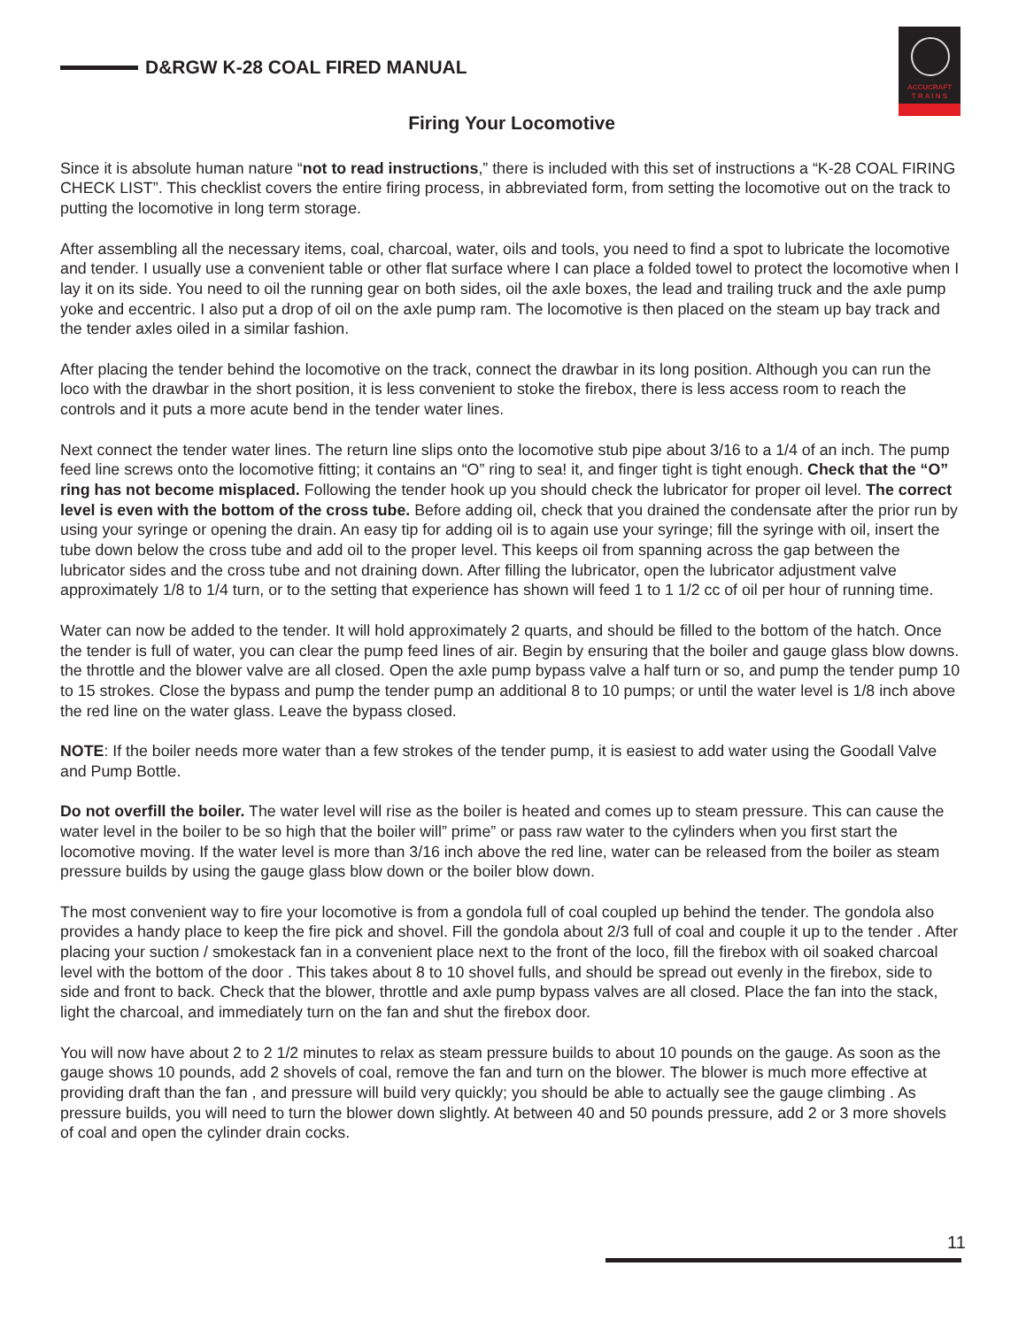D&RGW K-28 COAL FIRED MANUAL
ACCUCRAFT
T R A I N S
Firing Your Locomotive
Since it is absolute human nature “not to read instructions,” there is included with this set of instructions a “K-28 COAL FIRING CHECK LIST”. This checklist covers the entire firing process, in abbreviated form, from setting the locomotive out on the track to putting the locomotive in long term storage.
After assembling all the necessary items, coal, charcoal, water, oils and tools, you need to find a spot to lubricate the locomotive and tender. I usually use a convenient table or other flat surface where I can place a folded towel to protect the locomotive when I lay it on its side. You need to oil the running gear on both sides, oil the axle boxes, the lead and trailing truck and the axle pump yoke and eccentric. I also put a drop of oil on the axle pump ram. The locomotive is then placed on the steam up bay track and the tender axles oiled in a similar fashion.
After placing the tender behind the locomotive on the track, connect the drawbar in its long position. Although you can run the loco with the drawbar in the short position, it is less convenient to stoke the firebox, there is less access room to reach the controls and it puts a more acute bend in the tender water lines.
Next connect the tender water lines. The return line slips onto the locomotive stub pipe about 3/16 to a 1/4 of an inch. The pump feed line screws onto the locomotive fitting; it contains an “O” ring to sea! it, and finger tight is tight enough. Check that the “O” ring has not become misplaced. Following the tender hook up you should check the lubricator for proper oil level. The correct level is even with the bottom of the cross tube. Before adding oil, check that you drained the condensate after the prior run by using your syringe or opening the drain. An easy tip for adding oil is to again use your syringe; fill the syringe with oil, insert the tube down below the cross tube and add oil to the proper level. This keeps oil from spanning across the gap between the lubricator sides and the cross tube and not draining down. After filling the lubricator, open the lubricator adjustment valve approximately 1/8 to 1/4 turn, or to the setting that experience has shown will feed 1 to 1 1/2 cc of oil per hour of running time.
Water can now be added to the tender. It will hold approximately 2 quarts, and should be filled to the bottom of the hatch. Once the tender is full of water, you can clear the pump feed lines of air. Begin by ensuring that the boiler and gauge glass blow downs. the throttle and the blower valve are all closed. Open the axle pump bypass valve a half turn or so, and pump the tender pump 10 to 15 strokes. Close the bypass and pump the tender pump an additional 8 to 10 pumps; or until the water level is 1/8 inch above the red line on the water glass. Leave the bypass closed.
NOTE: If the boiler needs more water than a few strokes of the tender pump, it is easiest to add water using the Goodall Valve and Pump Bottle.
Do not overfill the boiler. The water level will rise as the boiler is heated and comes up to steam pressure. This can cause the water level in the boiler to be so high that the boiler will” prime” or pass raw water to the cylinders when you first start the locomotive moving. If the water level is more than 3/16 inch above the red line, water can be released from the boiler as steam pressure builds by using the gauge glass blow down or the boiler blow down.
The most convenient way to fire your locomotive is from a gondola full of coal coupled up behind the tender. The gondola also provides a handy place to keep the fire pick and shovel. Fill the gondola about 2/3 full of coal and couple it up to the tender . After placing your suction / smokestack fan in a convenient place next to the front of the loco, fill the firebox with oil soaked charcoal level with the bottom of the door . This takes about 8 to 10 shovel fulls, and should be spread out evenly in the firebox, side to side and front to back. Check that the blower, throttle and axle pump bypass valves are all closed. Place the fan into the stack, light the charcoal, and immediately turn on the fan and shut the firebox door.
You will now have about 2 to 2 1/2 minutes to relax as steam pressure builds to about 10 pounds on the gauge. As soon as the gauge shows 10 pounds, add 2 shovels of coal, remove the fan and turn on the blower. The blower is much more effective at providing draft than the fan , and pressure will build very quickly; you should be able to actually see the gauge climbing . As pressure builds, you will need to turn the blower down slightly. At between 40 and 50 pounds pressure, add 2 or 3 more shovels of coal and open the cylinder drain cocks.
11